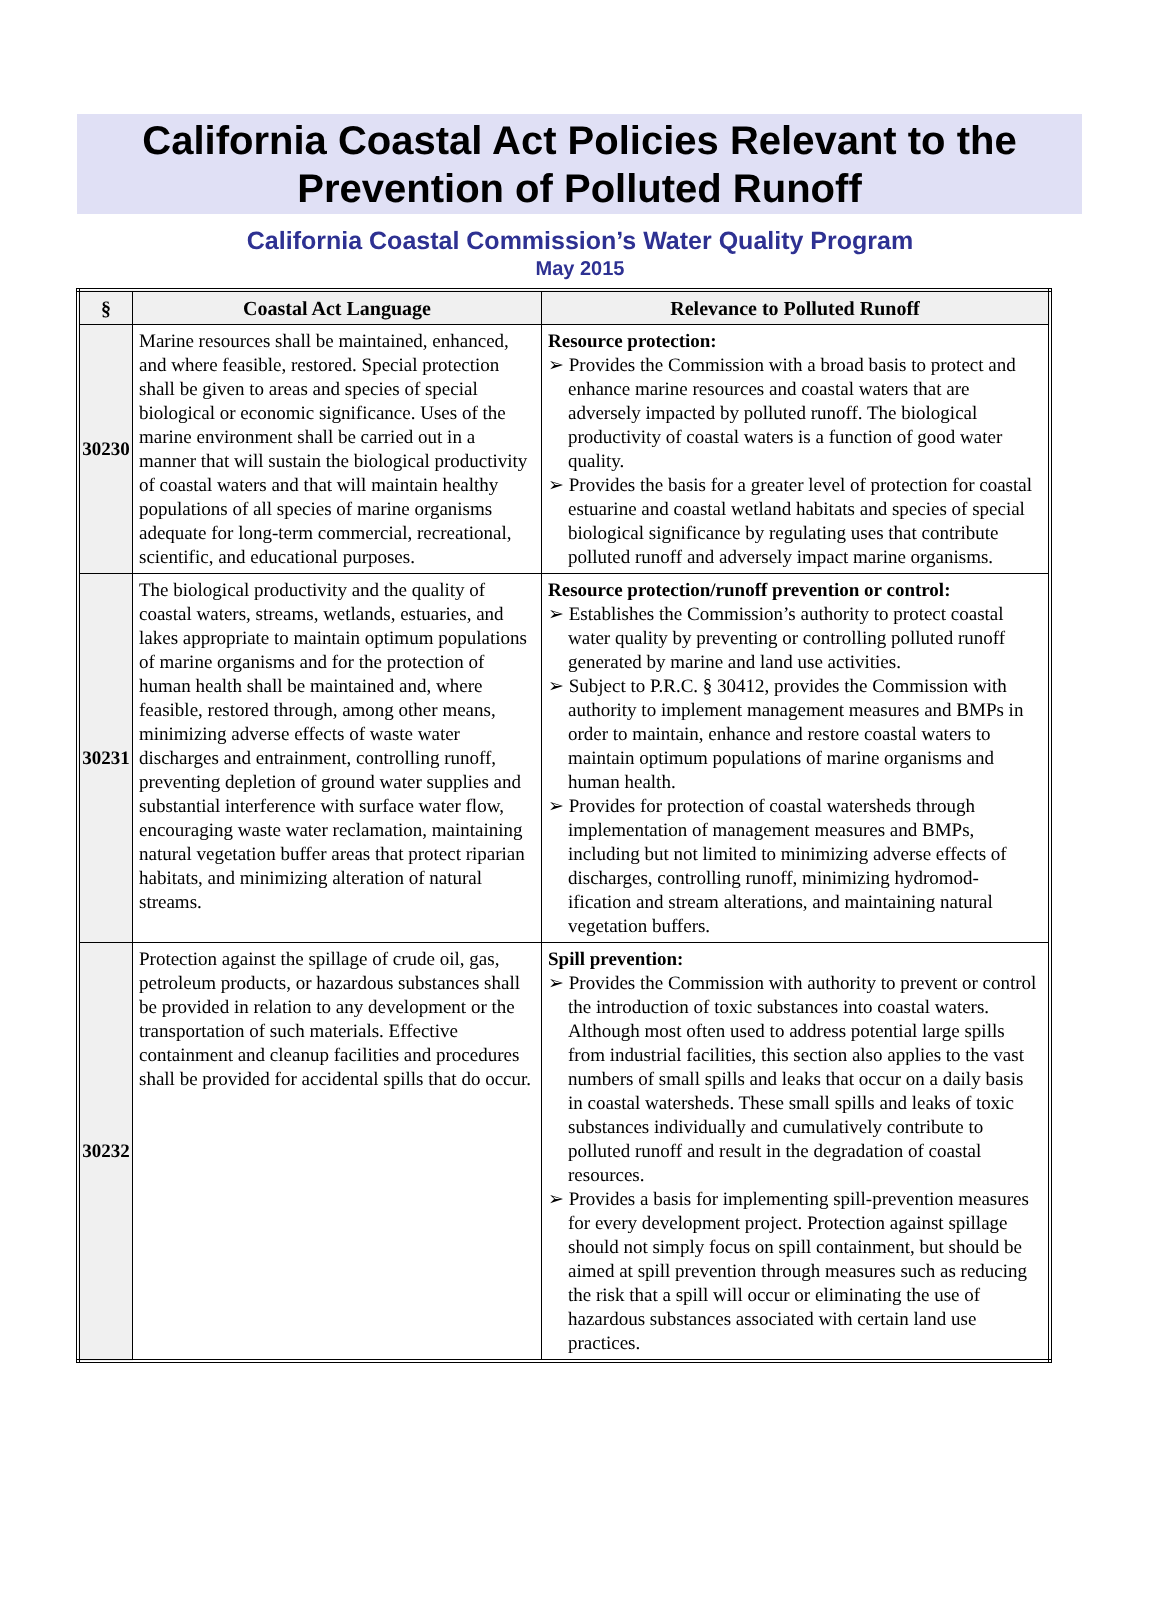California Coastal Act Policies Relevant to the
Prevention of Polluted Runoff
California Coastal Commission’s Water Quality Program
May 2015
| § | Coastal Act Language | Relevance to Polluted Runoff |
| --- | --- | --- |
| 30230 | Marine resources shall be maintained, enhanced, and where feasible, restored. Special protection shall be given to areas and species of special biological or economic significance. Uses of the marine environment shall be carried out in a manner that will sustain the biological productivity of coastal waters and that will maintain healthy populations of all species of marine organisms adequate for long-term commercial, recreational, scientific, and educational purposes. | Resource protection: ➢ Provides the Commission with a broad basis to protect and enhance marine resources and coastal waters that are adversely impacted by polluted runoff. The biological productivity of coastal waters is a function of good water quality. ➢ Provides the basis for a greater level of protection for coastal estuarine and coastal wetland habitats and species of special biological significance by regulating uses that contribute polluted runoff and adversely impact marine organisms. |
| 30231 | The biological productivity and the quality of coastal waters, streams, wetlands, estuaries, and lakes appropriate to maintain optimum populations of marine organisms and for the protection of human health shall be maintained and, where feasible, restored through, among other means, minimizing adverse effects of waste water discharges and entrainment, controlling runoff, preventing depletion of ground water supplies and substantial interference with surface water flow, encouraging waste water reclamation, maintaining natural vegetation buffer areas that protect riparian habitats, and minimizing alteration of natural streams. | Resource protection/runoff prevention or control: ➢ Establishes the Commission’s authority to protect coastal water quality by preventing or controlling polluted runoff generated by marine and land use activities. ➢ Subject to P.R.C. § 30412, provides the Commission with authority to implement management measures and BMPs in order to maintain, enhance and restore coastal waters to maintain optimum populations of marine organisms and human health. ➢ Provides for protection of coastal watersheds through implementation of management measures and BMPs, including but not limited to minimizing adverse effects of discharges, controlling runoff, minimizing hydromod-ification and stream alterations, and maintaining natural vegetation buffers. |
| 30232 | Protection against the spillage of crude oil, gas, petroleum products, or hazardous substances shall be provided in relation to any development or the transportation of such materials. Effective containment and cleanup facilities and procedures shall be provided for accidental spills that do occur. | Spill prevention: ➢ Provides the Commission with authority to prevent or control the introduction of toxic substances into coastal waters. Although most often used to address potential large spills from industrial facilities, this section also applies to the vast numbers of small spills and leaks that occur on a daily basis in coastal watersheds. These small spills and leaks of toxic substances individually and cumulatively contribute to polluted runoff and result in the degradation of coastal resources. ➢ Provides a basis for implementing spill-prevention measures for every development project. Protection against spillage should not simply focus on spill containment, but should be aimed at spill prevention through measures such as reducing the risk that a spill will occur or eliminating the use of hazardous substances associated with certain land use practices. |